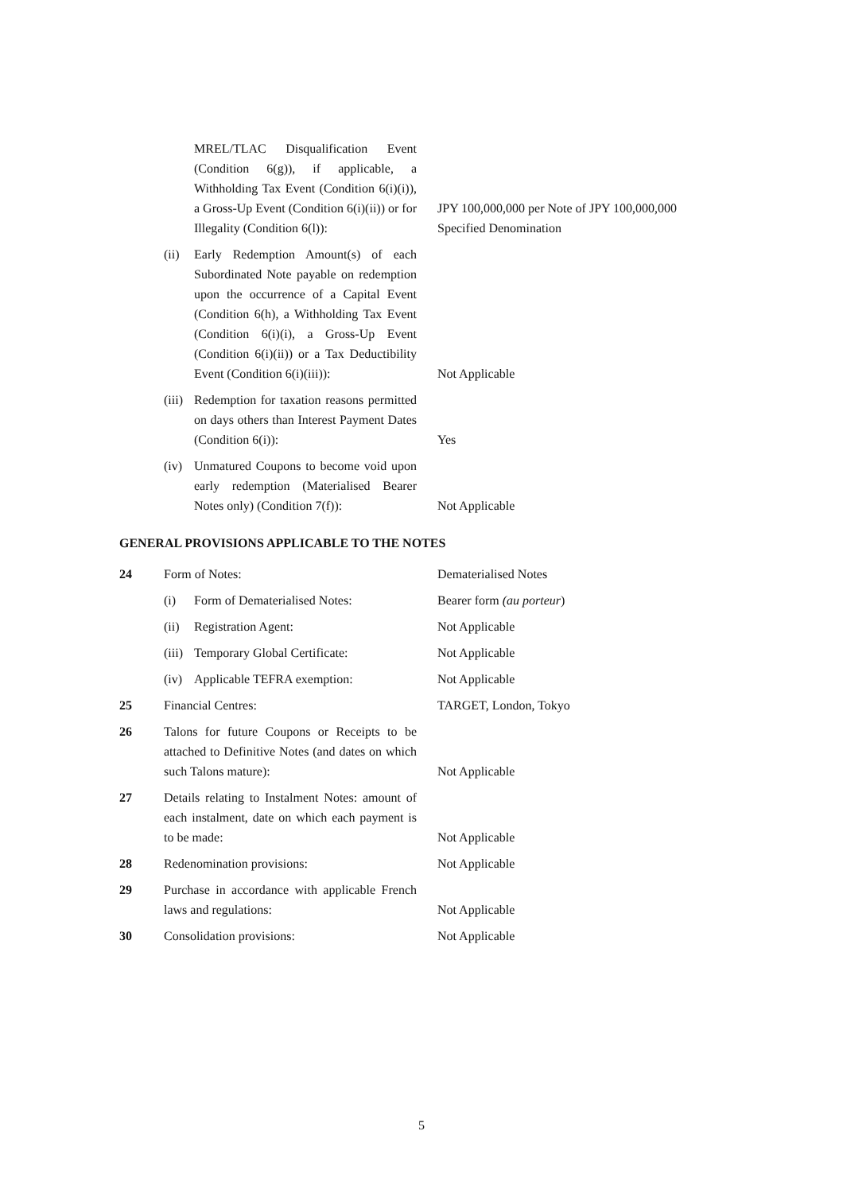| | | MREL/TLAC Disqualification Event (Condition 6(g)), if applicable, a Withholding Tax Event (Condition 6(i)(i)), a Gross-Up Event (Condition 6(i)(ii)) or for Illegality (Condition 6(l)): | JPY 100,000,000 per Note of JPY 100,000,000 Specified Denomination |
| | (ii) | Early Redemption Amount(s) of each Subordinated Note payable on redemption upon the occurrence of a Capital Event (Condition 6(h), a Withholding Tax Event (Condition 6(i)(i), a Gross-Up Event (Condition 6(i)(ii)) or a Tax Deductibility Event (Condition 6(i)(iii)): | Not Applicable |
| | (iii) | Redemption for taxation reasons permitted on days others than Interest Payment Dates (Condition 6(i)): | Yes |
| | (iv) | Unmatured Coupons to become void upon early redemption (Materialised Bearer Notes only) (Condition 7(f)): | Not Applicable |
| GENERAL PROVISIONS APPLICABLE TO THE NOTES | | | |
| 24 | Form of Notes: | | Dematerialised Notes |
| | (i) | Form of Dematerialised Notes: | Bearer form (au porteur ) |
| | (ii) | Registration Agent: | Not Applicable |
| | (iii) | Temporary Global Certificate: | Not Applicable |
| | (iv) | Applicable TEFRA exemption: | Not Applicable |
| 25 | Financial Centres: | | TARGET, London, Tokyo |
| 26 | Talons for future Coupons or Receipts to be attached to Definitive Notes (and dates on which such Talons mature): | | Not Applicable |
| 27 | Details relating to Instalment Notes: amount of each instalment, date on which each payment is to be made: | | Not Applicable |
| 28 | Redenomination provisions: | | Not Applicable |
| 29 | Purchase in accordance with applicable French laws and regulations: | | Not Applicable |
| 30 | Consolidation provisions: | | Not Applicable |
5